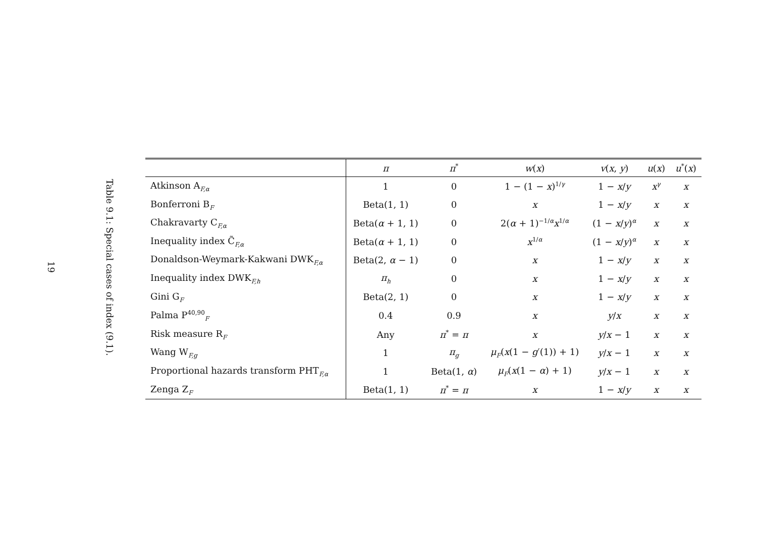19
Table 9.1: Special cases of index (9.1).
| | π | π<sup>*</sup> | w ( x ) | v ( x , y ) | u ( x ) | u<sup>*</sup>( x ) |
| --- | --- | --- | --- | --- | --- | --- |
| Atkinson A<sub>F,α</sub> | 1 | 0 | 1 − (1 − x )<sup>1/γ</sup> | 1 − x / y | x<sup>γ</sup> | x |
| Bonferroni B<sub>F</sub> | Beta(1, 1) | 0 | x | 1 − x / y | x | x |
| Chakravarty C<sub>F,α</sub> | Beta( α + 1, 1) | 0 | 2( α + 1)<sup>−1/α</sup> x<sup>1/α</sup> | (1 − x / y )<sup>α</sup> | x | x |
| Inequality index C̃<sub>F,α</sub> | Beta( α + 1, 1) | 0 | x<sup>1/α</sup> | (1 − x / y )<sup>α</sup> | x | x |
| Donaldson-Weymark-Kakwani DWK<sub>F,α</sub> | Beta(2, α − 1) | 0 | x | 1 − x / y | x | x |
| Inequality index DWK<sub>F,h</sub> | π<sub>h</sub> | 0 | x | 1 − x / y | x | x |
| Gini G<sub>F</sub> | Beta(2, 1) | 0 | x | 1 − x / y | x | x |
| Palma P<sup>40,90</sup><sub>F</sub> | 0.4 | 0.9 | x | y / x | x | x |
| Risk measure R<sub>F</sub> | Any | π<sup>*</sup> = π | x | y / x − 1 | x | x |
| Wang W<sub>F,g</sub> | 1 | π<sub>g</sub> | μ<sub>F</sub>( x (1 − g ′(1)) + 1) | y / x − 1 | x | x |
| Proportional hazards transform PHT<sub>F,α</sub> | 1 | Beta(1, α ) | μ<sub>F</sub>( x (1 − α ) + 1) | y / x − 1 | x | x |
| Zenga Z<sub>F</sub> | Beta(1, 1) | π<sup>*</sup> = π | x | 1 − x / y | x | x |